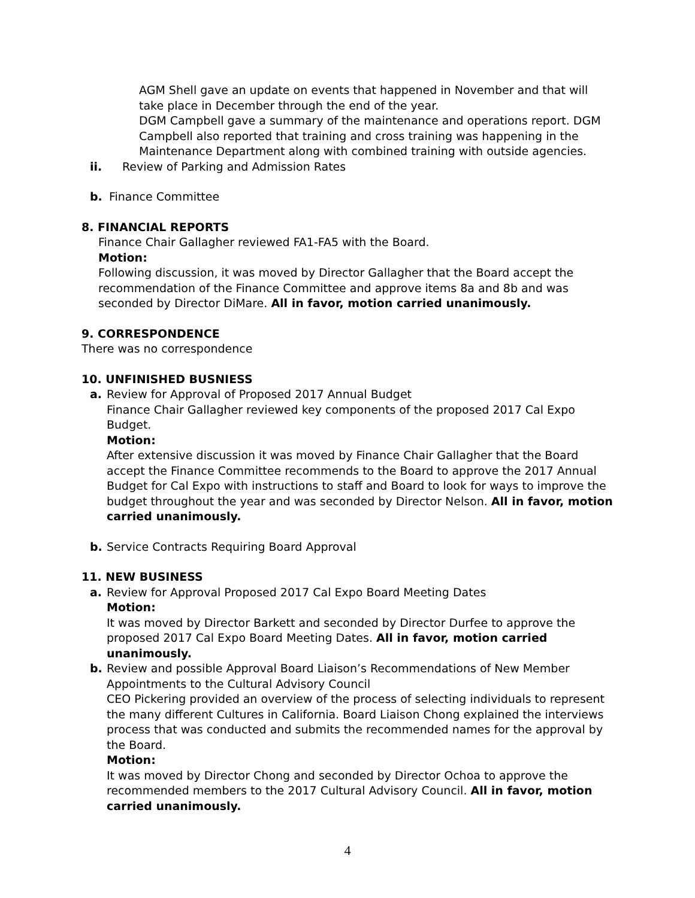AGM Shell gave an update on events that happened in November and that will take place in December through the end of the year.
DGM Campbell gave a summary of the maintenance and operations report. DGM Campbell also reported that training and cross training was happening in the Maintenance Department along with combined training with outside agencies.
ii. Review of Parking and Admission Rates
b. Finance Committee
8. FINANCIAL REPORTS
Finance Chair Gallagher reviewed FA1-FA5 with the Board.
Motion:
Following discussion, it was moved by Director Gallagher that the Board accept the recommendation of the Finance Committee and approve items 8a and 8b and was seconded by Director DiMare. All in favor, motion carried unanimously.
9. CORRESPONDENCE
There was no correspondence
10. UNFINISHED BUSNIESS
a. Review for Approval of Proposed 2017 Annual Budget
Finance Chair Gallagher reviewed key components of the proposed 2017 Cal Expo Budget.
Motion:
After extensive discussion it was moved by Finance Chair Gallagher that the Board accept the Finance Committee recommends to the Board to approve the 2017 Annual Budget for Cal Expo with instructions to staff and Board to look for ways to improve the budget throughout the year and was seconded by Director Nelson. All in favor, motion carried unanimously.
b. Service Contracts Requiring Board Approval
11. NEW BUSINESS
a. Review for Approval Proposed 2017 Cal Expo Board Meeting Dates
Motion:
It was moved by Director Barkett and seconded by Director Durfee to approve the proposed 2017 Cal Expo Board Meeting Dates. All in favor, motion carried unanimously.
b. Review and possible Approval Board Liaison’s Recommendations of New Member Appointments to the Cultural Advisory Council
CEO Pickering provided an overview of the process of selecting individuals to represent the many different Cultures in California. Board Liaison Chong explained the interviews process that was conducted and submits the recommended names for the approval by the Board.
Motion:
It was moved by Director Chong and seconded by Director Ochoa to approve the recommended members to the 2017 Cultural Advisory Council. All in favor, motion carried unanimously.
4